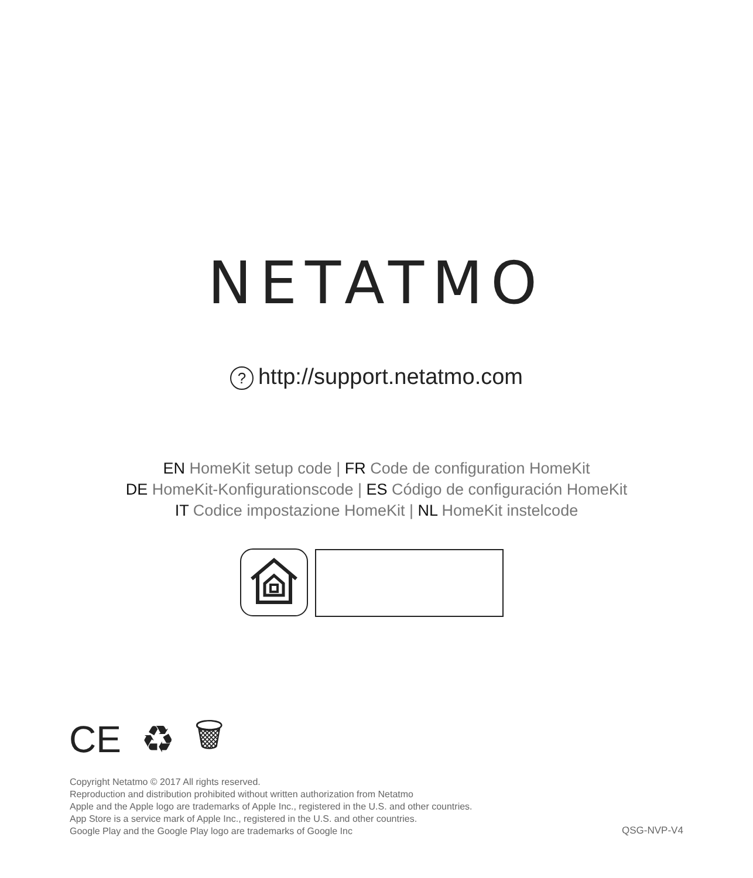NETATMO
? http://support.netatmo.com
EN HomeKit setup code | FR Code de configuration HomeKit
DE HomeKit-Konfigurationscode | ES Código de configuración HomeKit
IT Codice impostazione HomeKit | NL HomeKit instelcode
CE ♻ 🗑
Copyright Netatmo © 2017 All rights reserved.
Reproduction and distribution prohibited without written authorization from Netatmo
Apple and the Apple logo are trademarks of Apple Inc., registered in the U.S. and other countries.
App Store is a service mark of Apple Inc., registered in the U.S. and other countries.
Google Play and the Google Play logo are trademarks of Google Inc
QSG-NVP-V4